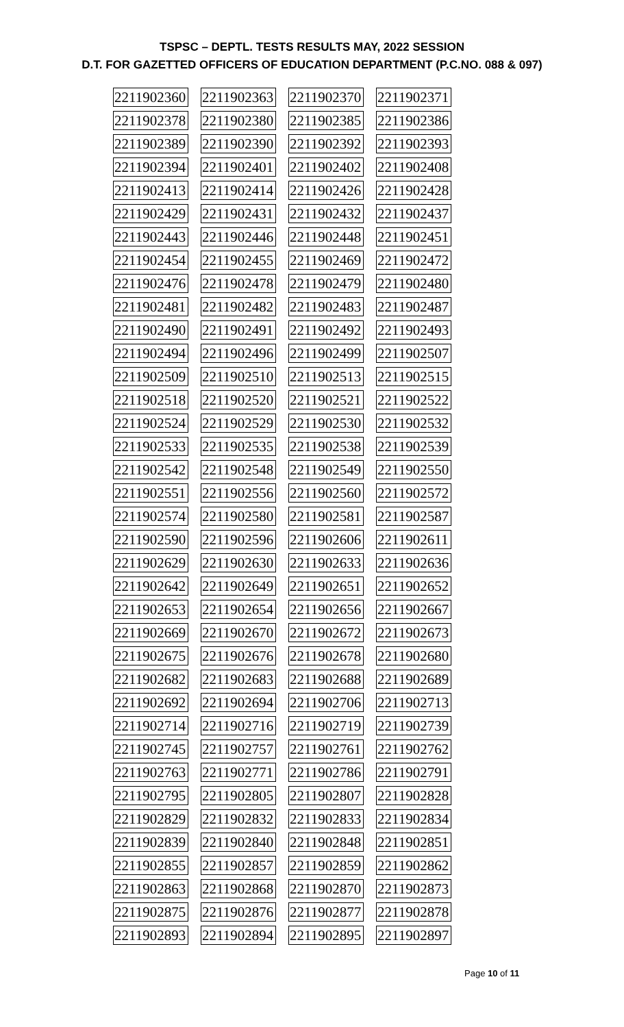TSPSC – DEPTL. TESTS RESULTS MAY, 2022 SESSION
D.T. FOR GAZETTED OFFICERS OF EDUCATION DEPARTMENT (P.C.NO. 088 & 097)
| 2211902360 | 2211902363 | 2211902370 | 2211902371 |
| 2211902378 | 2211902380 | 2211902385 | 2211902386 |
| 2211902389 | 2211902390 | 2211902392 | 2211902393 |
| 2211902394 | 2211902401 | 2211902402 | 2211902408 |
| 2211902413 | 2211902414 | 2211902426 | 2211902428 |
| 2211902429 | 2211902431 | 2211902432 | 2211902437 |
| 2211902443 | 2211902446 | 2211902448 | 2211902451 |
| 2211902454 | 2211902455 | 2211902469 | 2211902472 |
| 2211902476 | 2211902478 | 2211902479 | 2211902480 |
| 2211902481 | 2211902482 | 2211902483 | 2211902487 |
| 2211902490 | 2211902491 | 2211902492 | 2211902493 |
| 2211902494 | 2211902496 | 2211902499 | 2211902507 |
| 2211902509 | 2211902510 | 2211902513 | 2211902515 |
| 2211902518 | 2211902520 | 2211902521 | 2211902522 |
| 2211902524 | 2211902529 | 2211902530 | 2211902532 |
| 2211902533 | 2211902535 | 2211902538 | 2211902539 |
| 2211902542 | 2211902548 | 2211902549 | 2211902550 |
| 2211902551 | 2211902556 | 2211902560 | 2211902572 |
| 2211902574 | 2211902580 | 2211902581 | 2211902587 |
| 2211902590 | 2211902596 | 2211902606 | 2211902611 |
| 2211902629 | 2211902630 | 2211902633 | 2211902636 |
| 2211902642 | 2211902649 | 2211902651 | 2211902652 |
| 2211902653 | 2211902654 | 2211902656 | 2211902667 |
| 2211902669 | 2211902670 | 2211902672 | 2211902673 |
| 2211902675 | 2211902676 | 2211902678 | 2211902680 |
| 2211902682 | 2211902683 | 2211902688 | 2211902689 |
| 2211902692 | 2211902694 | 2211902706 | 2211902713 |
| 2211902714 | 2211902716 | 2211902719 | 2211902739 |
| 2211902745 | 2211902757 | 2211902761 | 2211902762 |
| 2211902763 | 2211902771 | 2211902786 | 2211902791 |
| 2211902795 | 2211902805 | 2211902807 | 2211902828 |
| 2211902829 | 2211902832 | 2211902833 | 2211902834 |
| 2211902839 | 2211902840 | 2211902848 | 2211902851 |
| 2211902855 | 2211902857 | 2211902859 | 2211902862 |
| 2211902863 | 2211902868 | 2211902870 | 2211902873 |
| 2211902875 | 2211902876 | 2211902877 | 2211902878 |
| 2211902893 | 2211902894 | 2211902895 | 2211902897 |
Page 10 of 11